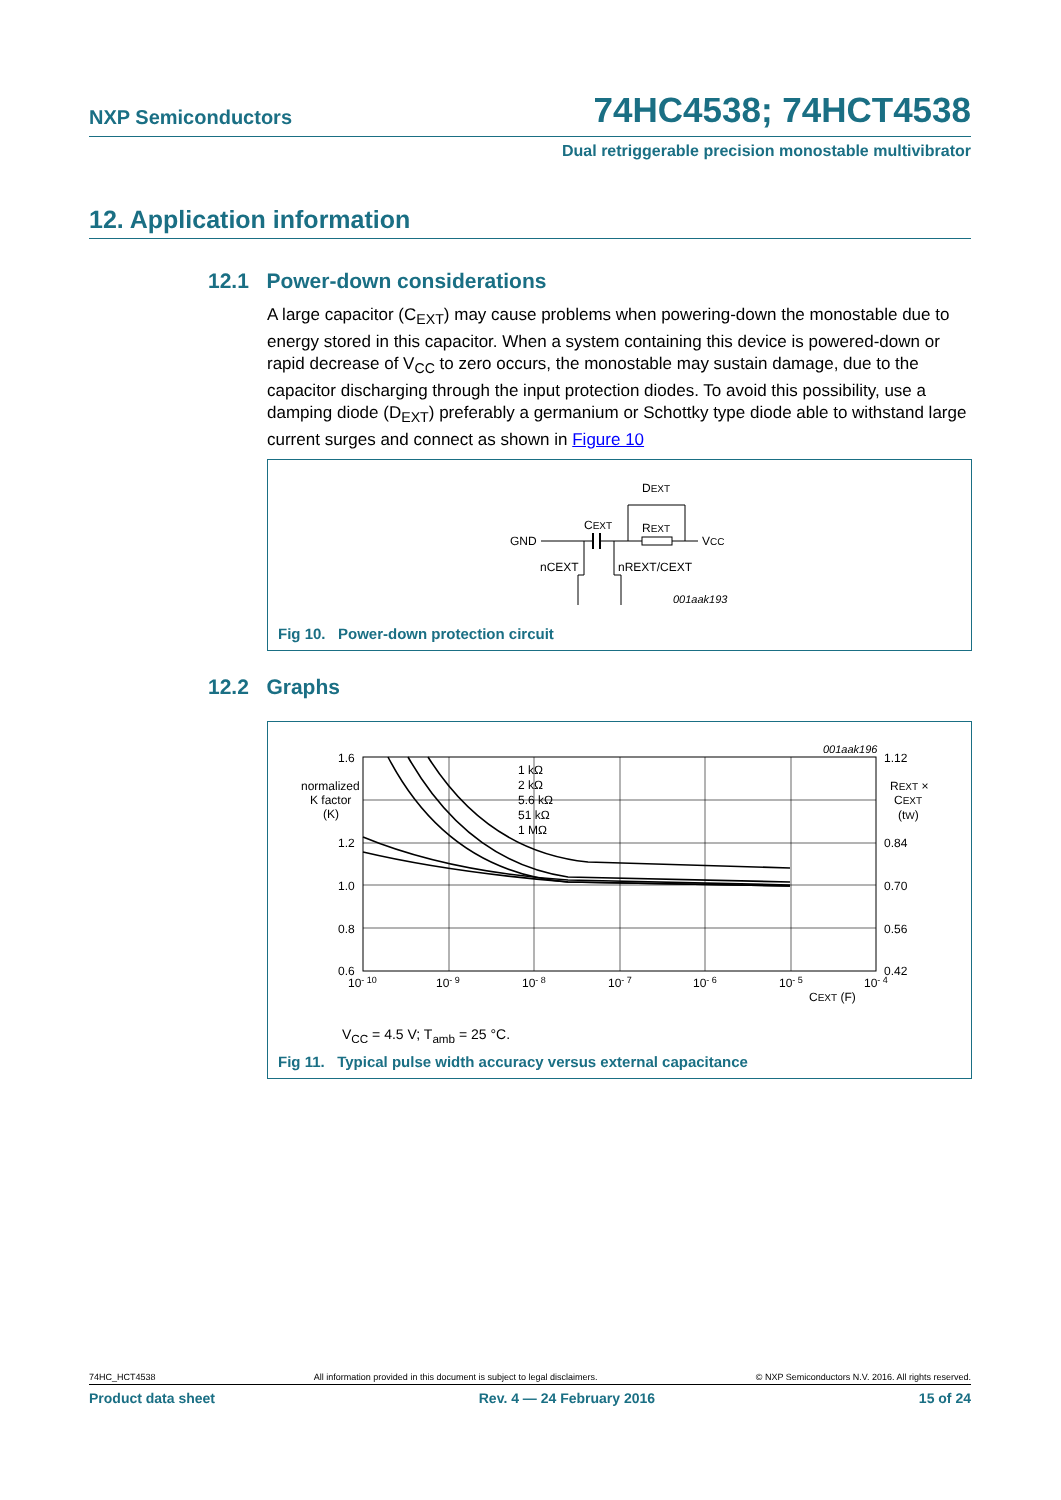NXP Semiconductors 74HC4538; 74HCT4538
Dual retriggerable precision monostable multivibrator
12. Application information
12.1 Power-down considerations
A large capacitor (C<sub>EXT</sub>) may cause problems when powering-down the monostable due to energy stored in this capacitor. When a system containing this device is powered-down or rapid decrease of V<sub>CC</sub> to zero occurs, the monostable may sustain damage, due to the capacitor discharging through the input protection diodes. To avoid this possibility, use a damping diode (D<sub>EXT</sub>) preferably a germanium or Schottky type diode able to withstand large current surges and connect as shown in Figure 10
GND
CEXT
REXT
DEXT
VCC
nCEXT
nREXT/CEXT
001aak193
Fig 10. Power-down protection circuit
12.2 Graphs
1.6
1.2
1.0
0.8
0.6
normalized
K factor
(K)
1.12
0.84
0.70
0.56
0.42
REXT ×
CEXT
(tW)
1 kΩ
2 kΩ
5.6 kΩ
51 kΩ
1 MΩ
001aak196
10- 10
10- 9
10- 8
10- 7
10- 6
10- 5
10- 4
CEXT (F)
V<sub>CC</sub> = 4.5 V; T<sub>amb</sub> = 25 °C.
Fig 11. Typical pulse width accuracy versus external capacitance
74HC_HCT4538 All information provided in this document is subject to legal disclaimers. © NXP Semiconductors N.V. 2016. All rights reserved.
Product data sheet Rev. 4 — 24 February 2016 15 of 24